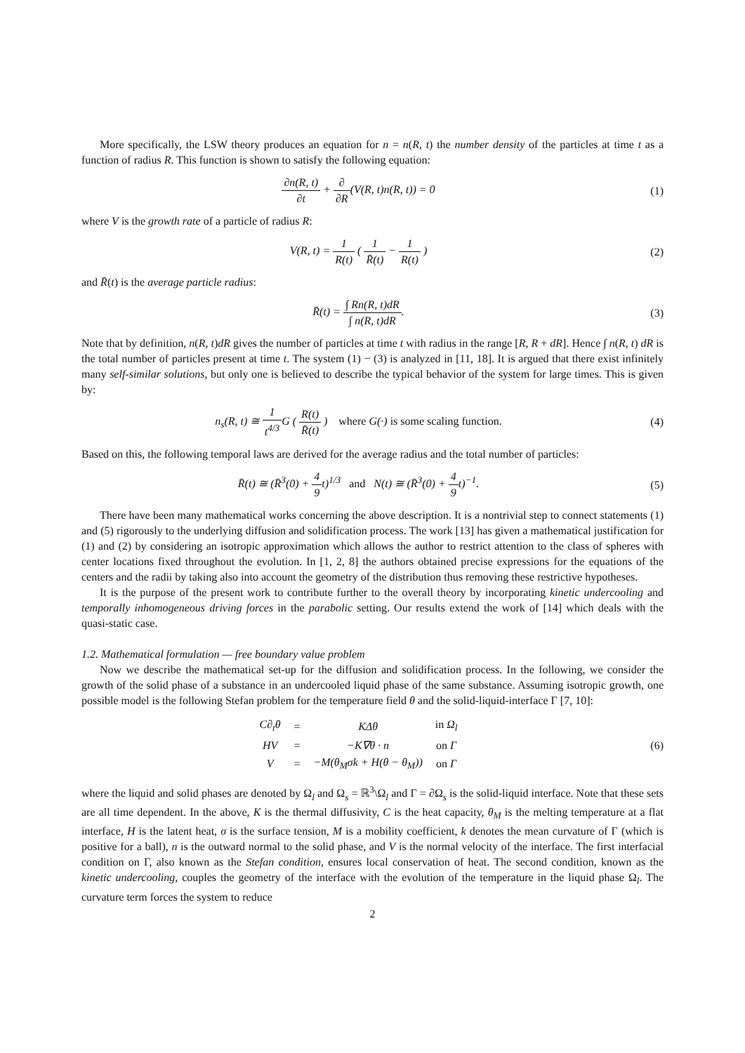More specifically, the LSW theory produces an equation for n = n(R, t) the number density of the particles at time t as a function of radius R. This function is shown to satisfy the following equation:
∂n(R, t) ∂t + ∂ ∂R(V(R, t)n(R, t)) = 0
(1)
where V is the growth rate of a particle of radius R:
V(R, t) = 1 R(t) ( 1 R̄(t) − 1 R(t) )
(2)
and R̄(t) is the average particle radius:
R̄(t) = ∫ Rn(R, t)dR ∫ n(R, t)dR.
(3)
Note that by definition, n(R, t)dR gives the number of particles at time t with radius in the range [R, R + dR]. Hence ∫ n(R, t) dR is the total number of particles present at time t. The system (1) − (3) is analyzed in [11, 18]. It is argued that there exist infinitely many self-similar solutions, but only one is believed to describe the typical behavior of the system for large times. This is given by:
n<sub>s</sub>(R, t) ≅ 1 t<sup>4/3</sup> G ( R(t) R̄(t) ) where G(·) is some scaling function.
(4)
Based on this, the following temporal laws are derived for the average radius and the total number of particles:
R̄(t) ≅ (R̄<sup>3</sup>(0) + 4 9t)<sup>1/3</sup> and N(t) ≅ (R̄<sup>3</sup>(0) + 4 9t)<sup>−1</sup>.
(5)
There have been many mathematical works concerning the above description. It is a nontrivial step to connect statements (1) and (5) rigorously to the underlying diffusion and solidification process. The work [13] has given a mathematical justification for (1) and (2) by considering an isotropic approximation which allows the author to restrict attention to the class of spheres with center locations fixed throughout the evolution. In [1, 2, 8] the authors obtained precise expressions for the equations of the centers and the radii by taking also into account the geometry of the distribution thus removing these restrictive hypotheses.
It is the purpose of the present work to contribute further to the overall theory by incorporating kinetic undercooling and temporally inhomogeneous driving forces in the parabolic setting. Our results extend the work of [14] which deals with the quasi-static case.
1.2. Mathematical formulation — free boundary value problem
Now we describe the mathematical set-up for the diffusion and solidification process. In the following, we consider the growth of the solid phase of a substance in an undercooled liquid phase of the same substance. Assuming isotropic growth, one possible model is the following Stefan problem for the temperature field θ and the solid-liquid-interface Γ [7, 10]:
| C∂<sub>t</sub>θ | = | KΔθ | in Ω<sub>l</sub> |
| HV | = | −K∇θ · n | on Γ |
| V | = | −M(θ<sub>M</sub>σk + H(θ − θ<sub>M</sub>)) | on Γ |
(6)
where the liquid and solid phases are denoted by Ω<sub>l</sub> and Ω<sub>s</sub> = ℝ<sup>3</sup>\Ω<sub>l</sub> and Γ = ∂Ω<sub>s</sub> is the solid-liquid interface. Note that these sets are all time dependent. In the above, K is the thermal diffusivity, C is the heat capacity, θ<sub>M</sub> is the melting temperature at a flat interface, H is the latent heat, σ is the surface tension, M is a mobility coefficient, k denotes the mean curvature of Γ (which is positive for a ball), n is the outward normal to the solid phase, and V is the normal velocity of the interface. The first interfacial condition on Γ, also known as the Stefan condition, ensures local conservation of heat. The second condition, known as the kinetic undercooling, couples the geometry of the interface with the evolution of the temperature in the liquid phase Ω<sub>l</sub>. The curvature term forces the system to reduce
2